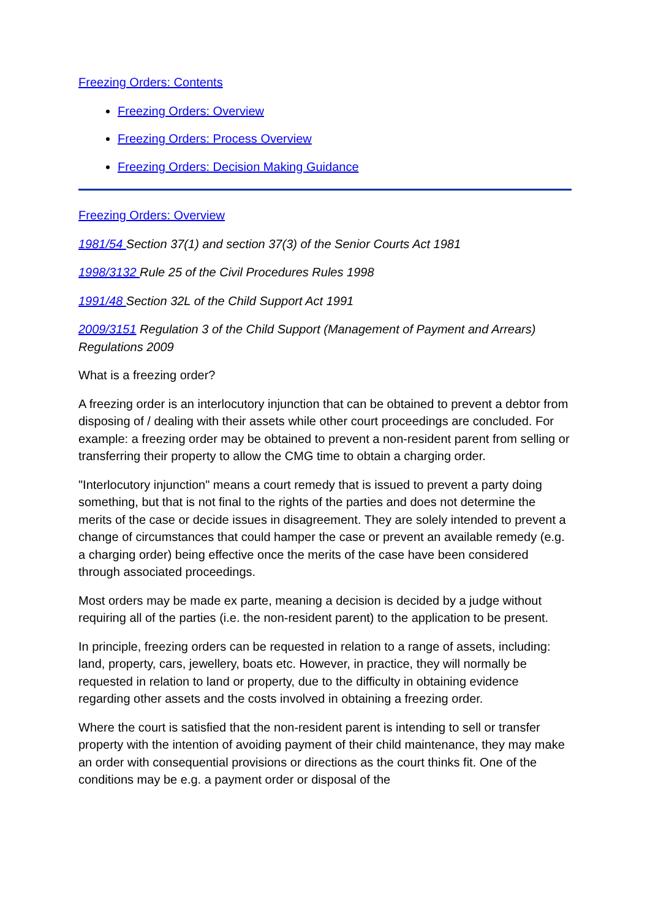Freezing Orders: Contents
Freezing Orders: Overview
Freezing Orders: Process Overview
Freezing Orders: Decision Making Guidance
Freezing Orders: Overview
1981/54 Section 37(1) and section 37(3) of the Senior Courts Act 1981
1998/3132 Rule 25 of the Civil Procedures Rules 1998
1991/48 Section 32L of the Child Support Act 1991
2009/3151 Regulation 3 of the Child Support (Management of Payment and Arrears) Regulations 2009
What is a freezing order?
A freezing order is an interlocutory injunction that can be obtained to prevent a debtor from disposing of / dealing with their assets while other court proceedings are concluded. For example: a freezing order may be obtained to prevent a non-resident parent from selling or transferring their property to allow the CMG time to obtain a charging order.
"Interlocutory injunction" means a court remedy that is issued to prevent a party doing something, but that is not final to the rights of the parties and does not determine the merits of the case or decide issues in disagreement. They are solely intended to prevent a change of circumstances that could hamper the case or prevent an available remedy (e.g. a charging order) being effective once the merits of the case have been considered through associated proceedings.
Most orders may be made ex parte, meaning a decision is decided by a judge without requiring all of the parties (i.e. the non-resident parent) to the application to be present.
In principle, freezing orders can be requested in relation to a range of assets, including: land, property, cars, jewellery, boats etc. However, in practice, they will normally be requested in relation to land or property, due to the difficulty in obtaining evidence regarding other assets and the costs involved in obtaining a freezing order.
Where the court is satisfied that the non-resident parent is intending to sell or transfer property with the intention of avoiding payment of their child maintenance, they may make an order with consequential provisions or directions as the court thinks fit. One of the conditions may be e.g. a payment order or disposal of the